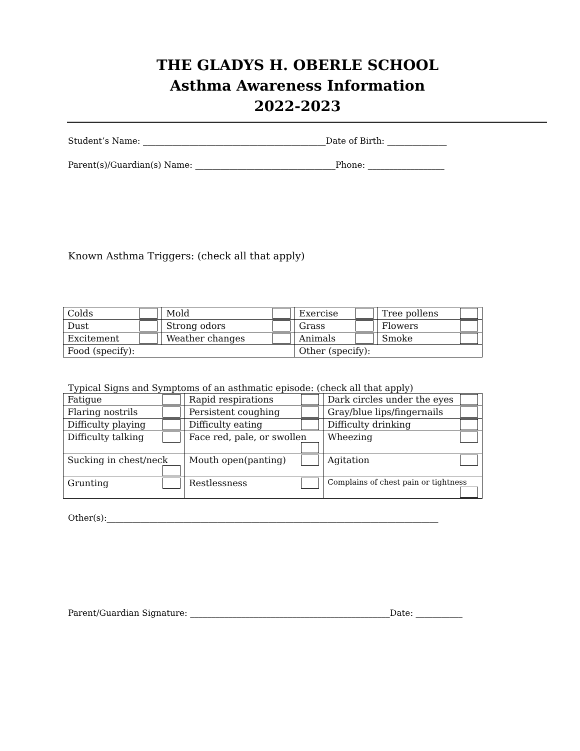THE GLADYS H. OBERLE SCHOOL
Asthma Awareness Information
2022-2023
Student’s Name: ___________________________________________Date of Birth: ______________
Parent(s)/Guardian(s) Name: _________________________________Phone: __________________
Known Asthma Triggers: (check all that apply)
| Colds | Mold | Exercise | Tree pollens |
| Dust | Strong odors | Grass | Flowers |
| Excitement | Weather changes | Animals | Smoke |
| Food (specify): | | Other (specify): | |
Typical Signs and Symptoms of an asthmatic episode: (check all that apply)
| Fatigue | Rapid respirations | Dark circles under the eyes |
| Flaring nostrils | Persistent coughing | Gray/blue lips/fingernails |
| Difficulty playing | Difficulty eating | Difficulty drinking |
| Difficulty talking | Face red, pale, or swollen | Wheezing |
| Sucking in chest/neck | Mouth open(panting) | Agitation |
| Grunting | Restlessness | Complains of chest pain or tightness |
Other(s):______________________________________________________________________________
Parent/Guardian Signature: _______________________________________________Date: ___________